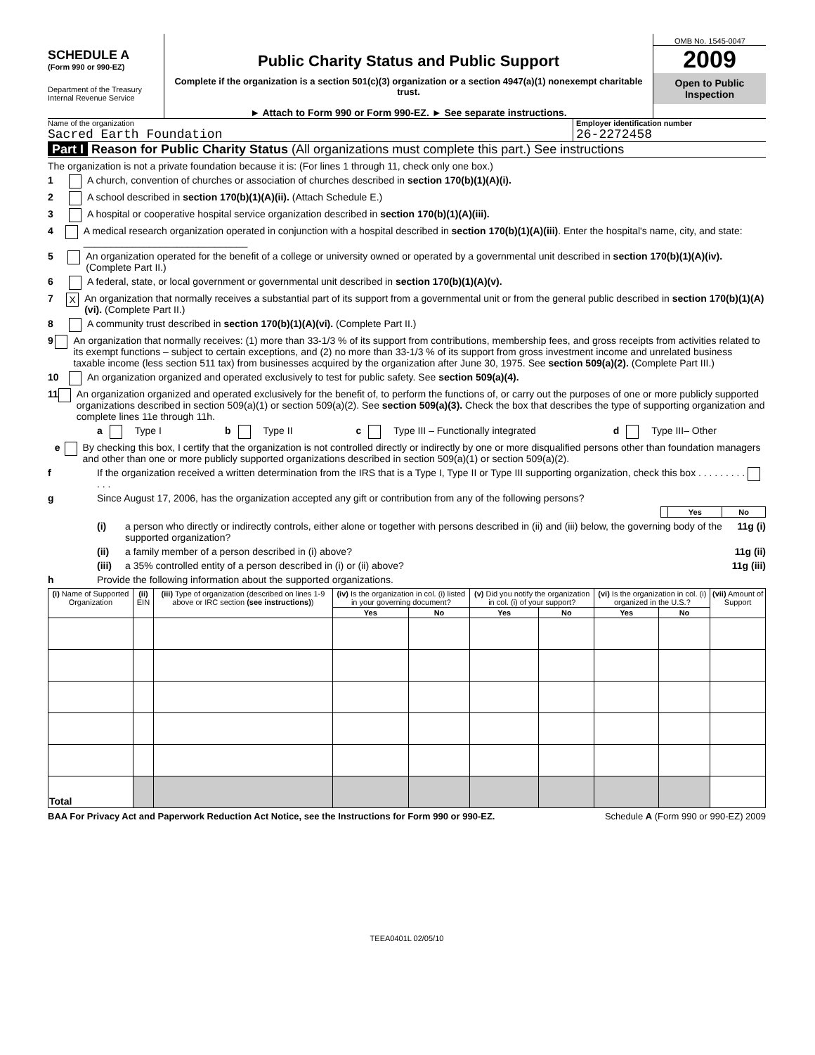SCHEDULE A
(Form 990 or 990-EZ)
Department of the Treasury
Internal Revenue Service
Public Charity Status and Public Support
Complete if the organization is a section 501(c)(3) organization or a section 4947(a)(1) nonexempt charitable trust.
► Attach to Form 990 or Form 990-EZ. ► See separate instructions.
OMB No. 1545-0047
2009
Open to Public Inspection
Name of the organization
Sacred Earth Foundation
Employer identification number
26-2272458
Part I Reason for Public Charity Status (All organizations must complete this part.) See instructions
The organization is not a private foundation because it is: (For lines 1 through 11, check only one box.)
1 A church, convention of churches or association of churches described in section 170(b)(1)(A)(i).
2 A school described in section 170(b)(1)(A)(ii). (Attach Schedule E.)
3 A hospital or cooperative hospital service organization described in section 170(b)(1)(A)(iii).
4 A medical research organization operated in conjunction with a hospital described in section 170(b)(1)(A)(iii). Enter the hospital's name, city, and state: ______________________________
5 An organization operated for the benefit of a college or university owned or operated by a governmental unit described in section 170(b)(1)(A)(iv). (Complete Part II.)
6 A federal, state, or local government or governmental unit described in section 170(b)(1)(A)(v).
7 X An organization that normally receives a substantial part of its support from a governmental unit or from the general public described in section 170(b)(1)(A)(vi). (Complete Part II.)
8 A community trust described in section 170(b)(1)(A)(vi). (Complete Part II.)
9 An organization that normally receives: (1) more than 33-1/3 % of its support from contributions, membership fees, and gross receipts from activities related to its exempt functions – subject to certain exceptions, and (2) no more than 33-1/3 % of its support from gross investment income and unrelated business taxable income (less section 511 tax) from businesses acquired by the organization after June 30, 1975. See section 509(a)(2). (Complete Part III.)
10 An organization organized and operated exclusively to test for public safety. See section 509(a)(4).
11 An organization organized and operated exclusively for the benefit of, to perform the functions of, or carry out the purposes of one or more publicly supported organizations described in section 509(a)(1) or section 509(a)(2). See section 509(a)(3). Check the box that describes the type of supporting organization and complete lines 11e through 11h.
a Type I b Type II c Type III – Functionally integrated d Type III– Other
e By checking this box, I certify that the organization is not controlled directly or indirectly by one or more disqualified persons other than foundation managers and other than one or more publicly supported organizations described in section 509(a)(1) or section 509(a)(2).
f If the organization received a written determination from the IRS that is a Type I, Type II or Type III supporting organization, check this box . . . . . . . . . . . .
g Since August 17, 2006, has the organization accepted any gift or contribution from any of the following persons?
| | Yes | No |
(i) a person who directly or indirectly controls, either alone or together with persons described in (ii) and (iii) below, the governing body of the supported organization? 11g (i)
(ii) a family member of a person described in (i) above? 11g (ii)
(iii) a 35% controlled entity of a person described in (i) or (ii) above? 11g (iii)
h Provide the following information about the supported organizations.
| (i) Name of Supported Organization | (ii) EIN | (iii) Type of organization (described on lines 1-9 above or IRC section (see instructions) ) | (iv) Is the organization in col. (i) listed in your governing document? | | (v) Did you notify the organization in col. (i) of your support? | | (vi) Is the organization in col. (i) organized in the U.S.? | | (vii) Amount of Support |
| --- | --- | --- | --- | --- | --- | --- | --- | --- | --- |
| | | | Yes | No | Yes | No | Yes | No | |
| Total | | | | | | | | | |
BAA For Privacy Act and Paperwork Reduction Act Notice, see the Instructions for Form 990 or 990-EZ. Schedule A (Form 990 or 990-EZ) 2009
TEEA0401L 02/05/10